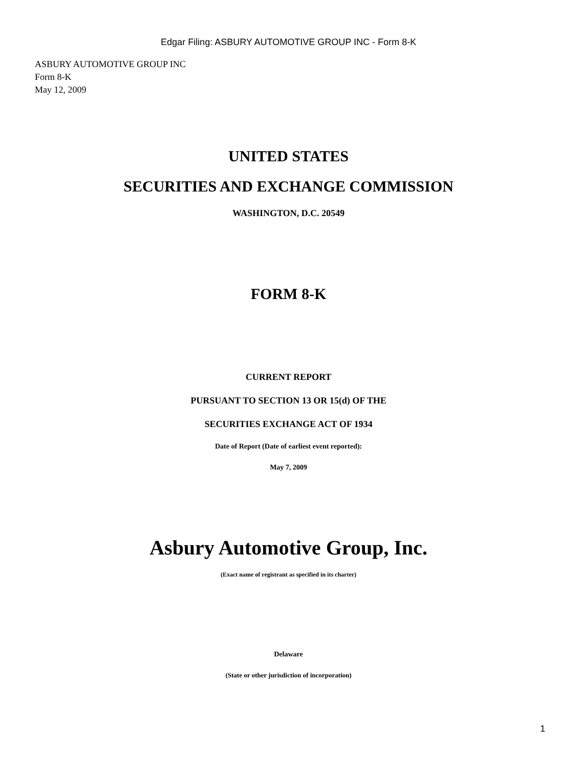Edgar Filing: ASBURY AUTOMOTIVE GROUP INC - Form 8-K
ASBURY AUTOMOTIVE GROUP INC
Form 8-K
May 12, 2009
UNITED STATES
SECURITIES AND EXCHANGE COMMISSION
WASHINGTON, D.C. 20549
FORM 8-K
CURRENT REPORT
PURSUANT TO SECTION 13 OR 15(d) OF THE
SECURITIES EXCHANGE ACT OF 1934
Date of Report (Date of earliest event reported):
May 7, 2009
Asbury Automotive Group, Inc.
(Exact name of registrant as specified in its charter)
Delaware
(State or other jurisdiction of incorporation)
1